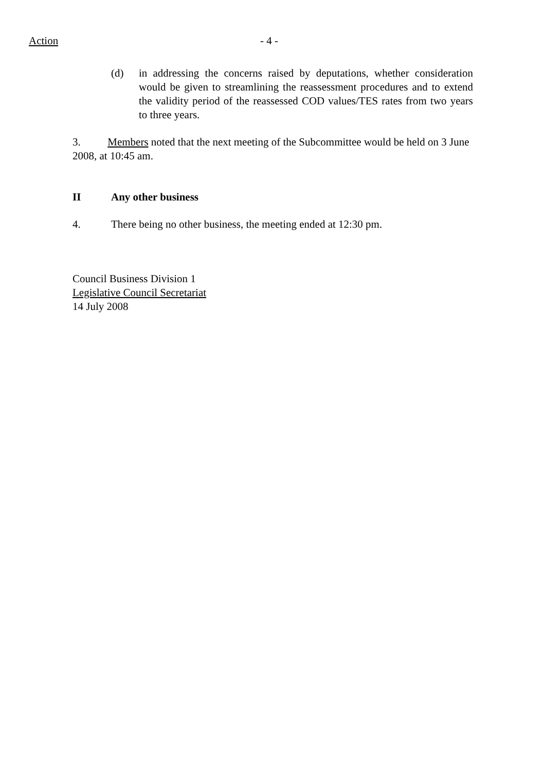Action - 4 -
(d) in addressing the concerns raised by deputations, whether consideration would be given to streamlining the reassessment procedures and to extend the validity period of the reassessed COD values/TES rates from two years to three years.
3. Members noted that the next meeting of the Subcommittee would be held on 3 June 2008, at 10:45 am.
II Any other business
4. There being no other business, the meeting ended at 12:30 pm.
Council Business Division 1
Legislative Council Secretariat
14 July 2008